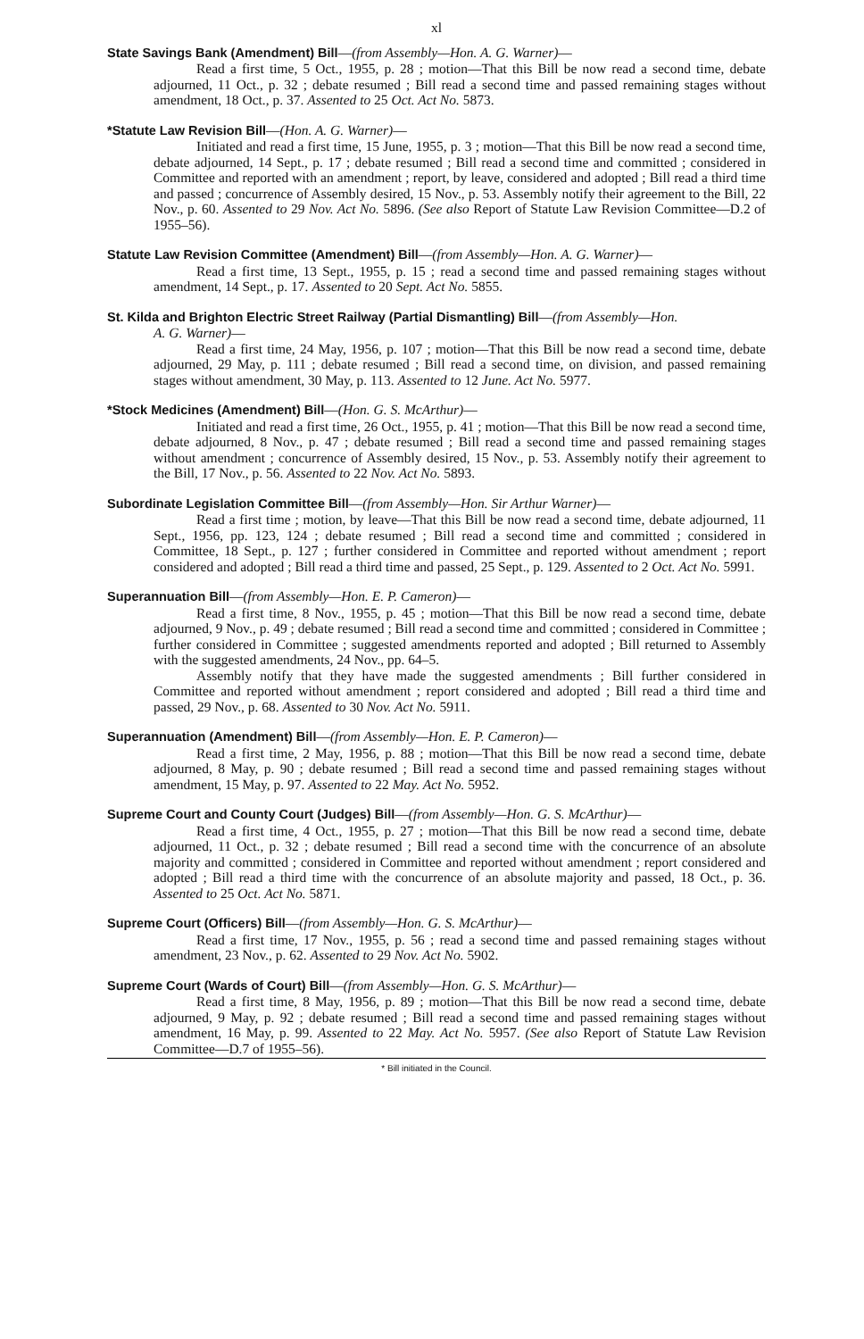xl
State Savings Bank (Amendment) Bill—(from Assembly—Hon. A. G. Warner)—
Read a first time, 5 Oct., 1955, p. 28 ; motion—That this Bill be now read a second time, debate adjourned, 11 Oct., p. 32 ; debate resumed ; Bill read a second time and passed remaining stages without amendment, 18 Oct., p. 37. Assented to 25 Oct. Act No. 5873.
*Statute Law Revision Bill—(Hon. A. G. Warner)—
Initiated and read a first time, 15 June, 1955, p. 3 ; motion—That this Bill be now read a second time, debate adjourned, 14 Sept., p. 17 ; debate resumed ; Bill read a second time and committed ; considered in Committee and reported with an amendment ; report, by leave, considered and adopted ; Bill read a third time and passed ; concurrence of Assembly desired, 15 Nov., p. 53. Assembly notify their agreement to the Bill, 22 Nov., p. 60. Assented to 29 Nov. Act No. 5896. (See also Report of Statute Law Revision Committee—D.2 of 1955–56).
Statute Law Revision Committee (Amendment) Bill—(from Assembly—Hon. A. G. Warner)—
Read a first time, 13 Sept., 1955, p. 15 ; read a second time and passed remaining stages without amendment, 14 Sept., p. 17. Assented to 20 Sept. Act No. 5855.
St. Kilda and Brighton Electric Street Railway (Partial Dismantling) Bill—(from Assembly—Hon.
A. G. Warner)—
Read a first time, 24 May, 1956, p. 107 ; motion—That this Bill be now read a second time, debate adjourned, 29 May, p. 111 ; debate resumed ; Bill read a second time, on division, and passed remaining stages without amendment, 30 May, p. 113. Assented to 12 June. Act No. 5977.
*Stock Medicines (Amendment) Bill—(Hon. G. S. McArthur)—
Initiated and read a first time, 26 Oct., 1955, p. 41 ; motion—That this Bill be now read a second time, debate adjourned, 8 Nov., p. 47 ; debate resumed ; Bill read a second time and passed remaining stages without amendment ; concurrence of Assembly desired, 15 Nov., p. 53. Assembly notify their agreement to the Bill, 17 Nov., p. 56. Assented to 22 Nov. Act No. 5893.
Subordinate Legislation Committee Bill—(from Assembly—Hon. Sir Arthur Warner)—
Read a first time ; motion, by leave—That this Bill be now read a second time, debate adjourned, 11 Sept., 1956, pp. 123, 124 ; debate resumed ; Bill read a second time and committed ; considered in Committee, 18 Sept., p. 127 ; further considered in Committee and reported without amendment ; report considered and adopted ; Bill read a third time and passed, 25 Sept., p. 129. Assented to 2 Oct. Act No. 5991.
Superannuation Bill—(from Assembly—Hon. E. P. Cameron)—
Read a first time, 8 Nov., 1955, p. 45 ; motion—That this Bill be now read a second time, debate adjourned, 9 Nov., p. 49 ; debate resumed ; Bill read a second time and committed ; considered in Committee ; further considered in Committee ; suggested amendments reported and adopted ; Bill returned to Assembly with the suggested amendments, 24 Nov., pp. 64–5.
Assembly notify that they have made the suggested amendments ; Bill further considered in Committee and reported without amendment ; report considered and adopted ; Bill read a third time and passed, 29 Nov., p. 68. Assented to 30 Nov. Act No. 5911.
Superannuation (Amendment) Bill—(from Assembly—Hon. E. P. Cameron)—
Read a first time, 2 May, 1956, p. 88 ; motion—That this Bill be now read a second time, debate adjourned, 8 May, p. 90 ; debate resumed ; Bill read a second time and passed remaining stages without amendment, 15 May, p. 97. Assented to 22 May. Act No. 5952.
Supreme Court and County Court (Judges) Bill—(from Assembly—Hon. G. S. McArthur)—
Read a first time, 4 Oct., 1955, p. 27 ; motion—That this Bill be now read a second time, debate adjourned, 11 Oct., p. 32 ; debate resumed ; Bill read a second time with the concurrence of an absolute majority and committed ; considered in Committee and reported without amendment ; report considered and adopted ; Bill read a third time with the concurrence of an absolute majority and passed, 18 Oct., p. 36. Assented to 25 Oct. Act No. 5871.
Supreme Court (Officers) Bill—(from Assembly—Hon. G. S. McArthur)—
Read a first time, 17 Nov., 1955, p. 56 ; read a second time and passed remaining stages without amendment, 23 Nov., p. 62. Assented to 29 Nov. Act No. 5902.
Supreme Court (Wards of Court) Bill—(from Assembly—Hon. G. S. McArthur)—
Read a first time, 8 May, 1956, p. 89 ; motion—That this Bill be now read a second time, debate adjourned, 9 May, p. 92 ; debate resumed ; Bill read a second time and passed remaining stages without amendment, 16 May, p. 99. Assented to 22 May. Act No. 5957. (See also Report of Statute Law Revision Committee—D.7 of 1955–56).
* Bill initiated in the Council.